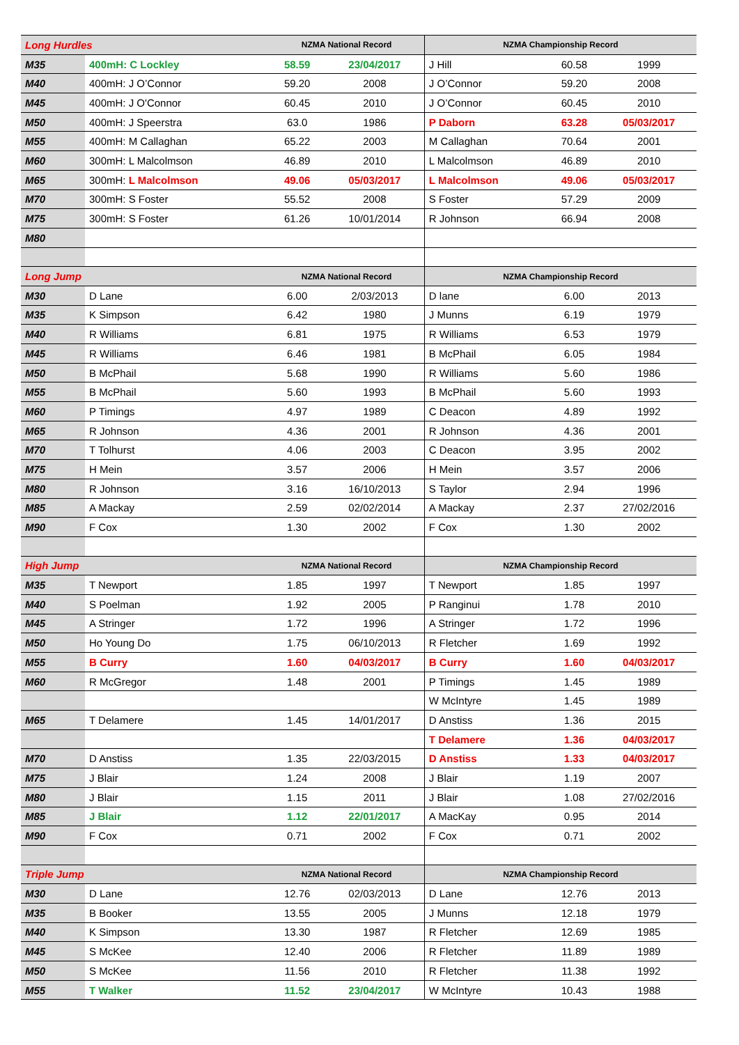| Long Hurdles | | NZMA National Record | | NZMA Championship Record | | |
| M35 | 400mH: C Lockley | 58.59 | 23/04/2017 | J Hill | 60.58 | 1999 |
| M40 | 400mH: J O’Connor | 59.20 | 2008 | J O’Connor | 59.20 | 2008 |
| M45 | 400mH: J O'Connor | 60.45 | 2010 | J O’Connor | 60.45 | 2010 |
| M50 | 400mH: J Speerstra | 63.0 | 1986 | P Daborn | 63.28 | 05/03/2017 |
| M55 | 400mH: M Callaghan | 65.22 | 2003 | M Callaghan | 70.64 | 2001 |
| M60 | 300mH: L Malcolmson | 46.89 | 2010 | L Malcolmson | 46.89 | 2010 |
| M65 | 300mH: L Malcolmson | 49.06 | 05/03/2017 | L Malcolmson | 49.06 | 05/03/2017 |
| M70 | 300mH: S Foster | 55.52 | 2008 | S Foster | 57.29 | 2009 |
| M75 | 300mH: S Foster | 61.26 | 10/01/2014 | R Johnson | 66.94 | 2008 |
| M80 | | | | | | |
| Long Jump | | NZMA National Record | | NZMA Championship Record | | |
| M30 | D Lane | 6.00 | 2/03/2013 | D lane | 6.00 | 2013 |
| M35 | K Simpson | 6.42 | 1980 | J Munns | 6.19 | 1979 |
| M40 | R Williams | 6.81 | 1975 | R Williams | 6.53 | 1979 |
| M45 | R Williams | 6.46 | 1981 | B McPhail | 6.05 | 1984 |
| M50 | B McPhail | 5.68 | 1990 | R Williams | 5.60 | 1986 |
| M55 | B McPhail | 5.60 | 1993 | B McPhail | 5.60 | 1993 |
| M60 | P Timings | 4.97 | 1989 | C Deacon | 4.89 | 1992 |
| M65 | R Johnson | 4.36 | 2001 | R Johnson | 4.36 | 2001 |
| M70 | T Tolhurst | 4.06 | 2003 | C Deacon | 3.95 | 2002 |
| M75 | H Mein | 3.57 | 2006 | H Mein | 3.57 | 2006 |
| M80 | R Johnson | 3.16 | 16/10/2013 | S Taylor | 2.94 | 1996 |
| M85 | A Mackay | 2.59 | 02/02/2014 | A Mackay | 2.37 | 27/02/2016 |
| M90 | F Cox | 1.30 | 2002 | F Cox | 1.30 | 2002 |
| High Jump | | NZMA National Record | | NZMA Championship Record | | |
| M35 | T Newport | 1.85 | 1997 | T Newport | 1.85 | 1997 |
| M40 | S Poelman | 1.92 | 2005 | P Ranginui | 1.78 | 2010 |
| M45 | A Stringer | 1.72 | 1996 | A Stringer | 1.72 | 1996 |
| M50 | Ho Young Do | 1.75 | 06/10/2013 | R Fletcher | 1.69 | 1992 |
| M55 | B Curry | 1.60 | 04/03/2017 | B Curry | 1.60 | 04/03/2017 |
| M60 | R McGregor | 1.48 | 2001 | P Timings | 1.45 | 1989 |
| | | | | W McIntyre | 1.45 | 1989 |
| M65 | T Delamere | 1.45 | 14/01/2017 | D Anstiss | 1.36 | 2015 |
| | | | | T Delamere | 1.36 | 04/03/2017 |
| M70 | D Anstiss | 1.35 | 22/03/2015 | D Anstiss | 1.33 | 04/03/2017 |
| M75 | J Blair | 1.24 | 2008 | J Blair | 1.19 | 2007 |
| M80 | J Blair | 1.15 | 2011 | J Blair | 1.08 | 27/02/2016 |
| M85 | J Blair | 1.12 | 22/01/2017 | A MacKay | 0.95 | 2014 |
| M90 | F Cox | 0.71 | 2002 | F Cox | 0.71 | 2002 |
| Triple Jump | | NZMA National Record | | NZMA Championship Record | | |
| M30 | D Lane | 12.76 | 02/03/2013 | D Lane | 12.76 | 2013 |
| M35 | B Booker | 13.55 | 2005 | J Munns | 12.18 | 1979 |
| M40 | K Simpson | 13.30 | 1987 | R Fletcher | 12.69 | 1985 |
| M45 | S McKee | 12.40 | 2006 | R Fletcher | 11.89 | 1989 |
| M50 | S McKee | 11.56 | 2010 | R Fletcher | 11.38 | 1992 |
| M55 | T Walker | 11.52 | 23/04/2017 | W McIntyre | 10.43 | 1988 |